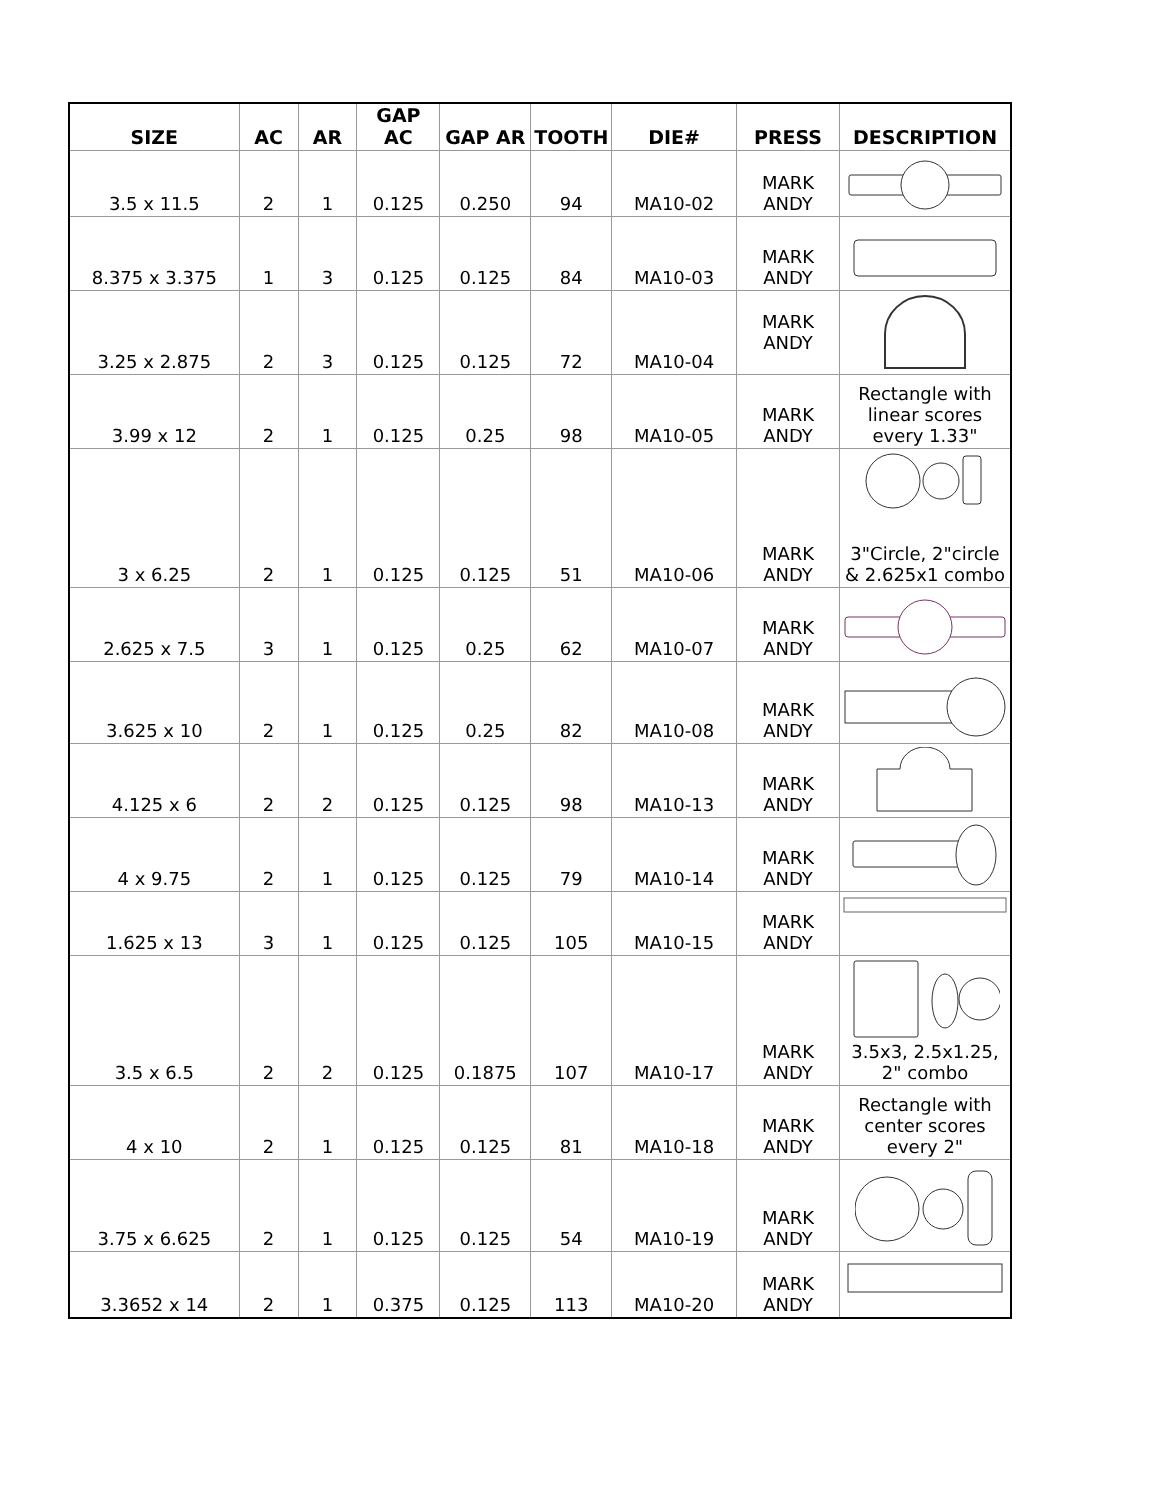| SIZE | AC | AR | GAP AC | GAP AR | TOOTH | DIE# | PRESS | DESCRIPTION |
| --- | --- | --- | --- | --- | --- | --- | --- | --- |
| 3.5 x 11.5 | 2 | 1 | 0.125 | 0.250 | 94 | MA10-02 | MARK ANDY | |
| 8.375 x 3.375 | 1 | 3 | 0.125 | 0.125 | 84 | MA10-03 | MARK ANDY | |
| 3.25 x 2.875 | 2 | 3 | 0.125 | 0.125 | 72 | MA10-04 | MARK ANDY | |
| 3.99 x 12 | 2 | 1 | 0.125 | 0.25 | 98 | MA10-05 | MARK ANDY | Rectangle with linear scores every 1.33" |
| 3 x 6.25 | 2 | 1 | 0.125 | 0.125 | 51 | MA10-06 | MARK ANDY | 3"Circle, 2"circle & 2.625x1 combo |
| 2.625 x 7.5 | 3 | 1 | 0.125 | 0.25 | 62 | MA10-07 | MARK ANDY | |
| 3.625 x 10 | 2 | 1 | 0.125 | 0.25 | 82 | MA10-08 | MARK ANDY | |
| 4.125 x 6 | 2 | 2 | 0.125 | 0.125 | 98 | MA10-13 | MARK ANDY | |
| 4 x 9.75 | 2 | 1 | 0.125 | 0.125 | 79 | MA10-14 | MARK ANDY | |
| 1.625 x 13 | 3 | 1 | 0.125 | 0.125 | 105 | MA10-15 | MARK ANDY | |
| 3.5 x 6.5 | 2 | 2 | 0.125 | 0.1875 | 107 | MA10-17 | MARK ANDY | 3.5x3, 2.5x1.25, 2" combo |
| 4 x 10 | 2 | 1 | 0.125 | 0.125 | 81 | MA10-18 | MARK ANDY | Rectangle with center scores every 2" |
| 3.75 x 6.625 | 2 | 1 | 0.125 | 0.125 | 54 | MA10-19 | MARK ANDY | |
| 3.3652 x 14 | 2 | 1 | 0.375 | 0.125 | 113 | MA10-20 | MARK ANDY | |